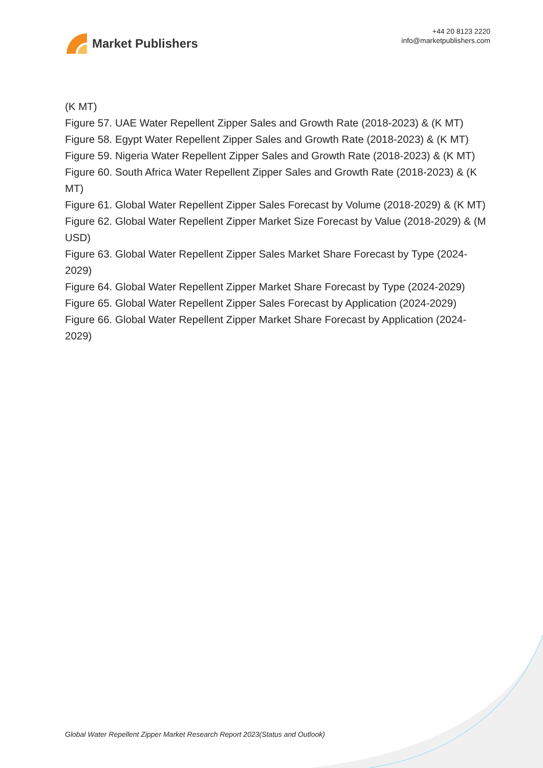Market Publishers
+44 20 8123 2220
info@marketpublishers.com
(K MT)
Figure 57. UAE Water Repellent Zipper Sales and Growth Rate (2018-2023) & (K MT)
Figure 58. Egypt Water Repellent Zipper Sales and Growth Rate (2018-2023) & (K MT)
Figure 59. Nigeria Water Repellent Zipper Sales and Growth Rate (2018-2023) & (K MT)
Figure 60. South Africa Water Repellent Zipper Sales and Growth Rate (2018-2023) & (K MT)
Figure 61. Global Water Repellent Zipper Sales Forecast by Volume (2018-2029) & (K MT)
Figure 62. Global Water Repellent Zipper Market Size Forecast by Value (2018-2029) & (M USD)
Figure 63. Global Water Repellent Zipper Sales Market Share Forecast by Type (2024-2029)
Figure 64. Global Water Repellent Zipper Market Share Forecast by Type (2024-2029)
Figure 65. Global Water Repellent Zipper Sales Forecast by Application (2024-2029)
Figure 66. Global Water Repellent Zipper Market Share Forecast by Application (2024-2029)
Global Water Repellent Zipper Market Research Report 2023(Status and Outlook)